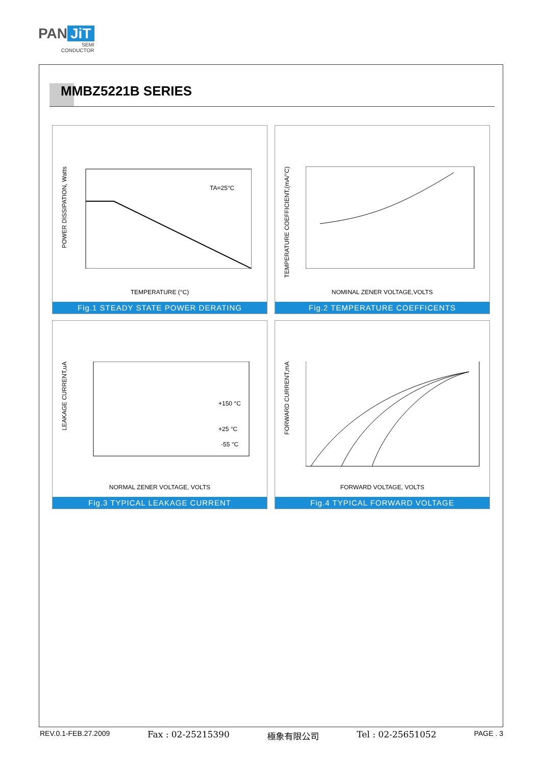PAN JiT
SEMI
CONDUCTOR
MMBZ5221B SERIES
POWER DISSIPATION, Watts
TA=25°C
TEMPERATURE (°C)
Fig.1 STEADY STATE POWER DERATING
TEMPERATURE COEFFICIENT,(mA/°C)
NOMINAL ZENER VOLTAGE,VOLTS
Fig.2 TEMPERATURE COEFFICENTS
LEAKAGE CURRENT,uA
+150 °C
+25 °C
-55 °C
NORMAL ZENER VOLTAGE, VOLTS
Fig.3 TYPICAL LEAKAGE CURRENT
FORWARD CURRENT,mA
FORWARD VOLTAGE, VOLTS
Fig.4 TYPICAL FORWARD VOLTAGE
REV.0.1-FEB.27.2009 Fax : 02-25215390 極象有限公司 Tel : 02-25651052 PAGE . 3